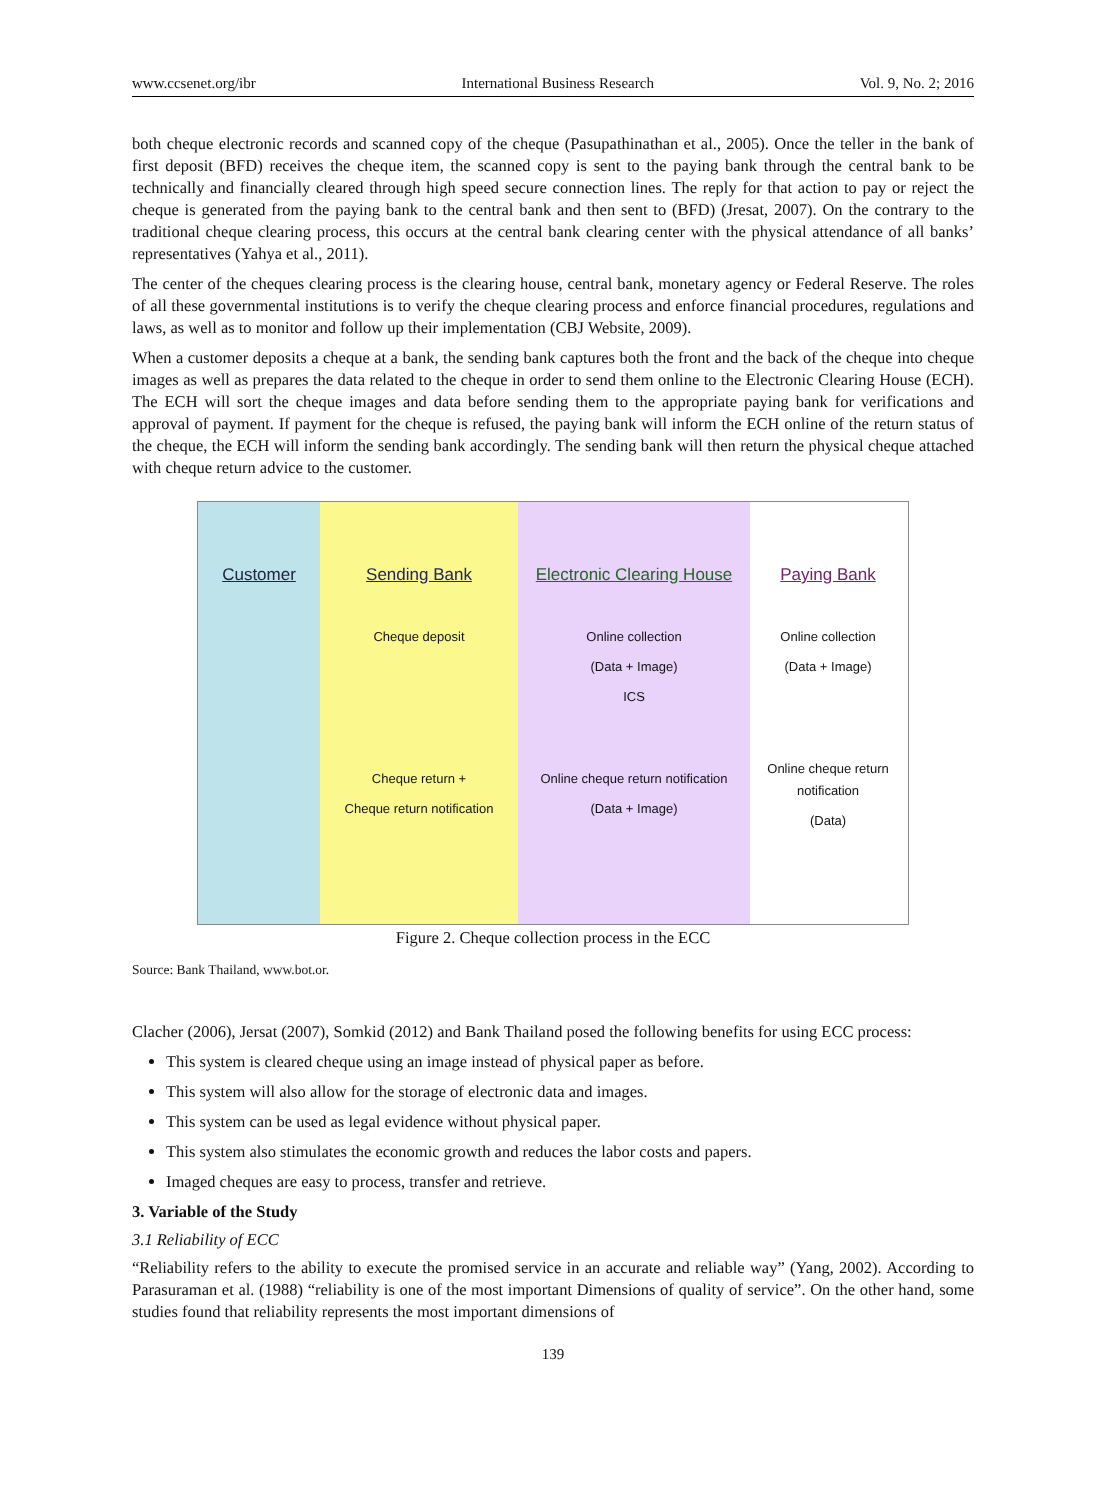www.ccsenet.org/ibr International Business Research Vol. 9, No. 2; 2016
both cheque electronic records and scanned copy of the cheque (Pasupathinathan et al., 2005). Once the teller in the bank of first deposit (BFD) receives the cheque item, the scanned copy is sent to the paying bank through the central bank to be technically and financially cleared through high speed secure connection lines. The reply for that action to pay or reject the cheque is generated from the paying bank to the central bank and then sent to (BFD) (Jresat, 2007). On the contrary to the traditional cheque clearing process, this occurs at the central bank clearing center with the physical attendance of all banks’ representatives (Yahya et al., 2011).
The center of the cheques clearing process is the clearing house, central bank, monetary agency or Federal Reserve. The roles of all these governmental institutions is to verify the cheque clearing process and enforce financial procedures, regulations and laws, as well as to monitor and follow up their implementation (CBJ Website, 2009).
When a customer deposits a cheque at a bank, the sending bank captures both the front and the back of the cheque into cheque images as well as prepares the data related to the cheque in order to send them online to the Electronic Clearing House (ECH). The ECH will sort the cheque images and data before sending them to the appropriate paying bank for verifications and approval of payment. If payment for the cheque is refused, the paying bank will inform the ECH online of the return status of the cheque, the ECH will inform the sending bank accordingly. The sending bank will then return the physical cheque attached with cheque return advice to the customer.
Customer Sending Bank
Cheque deposit
Cheque return +
Cheque return notification
Electronic Clearing House
Online collection
(Data + Image)
ICS
Online cheque return notification
(Data + Image)
Paying Bank
Online collection
(Data + Image)
Online cheque return notification
(Data)
Figure 2. Cheque collection process in the ECC
Source: Bank Thailand, www.bot.or.
Clacher (2006), Jersat (2007), Somkid (2012) and Bank Thailand posed the following benefits for using ECC process:
This system is cleared cheque using an image instead of physical paper as before.
This system will also allow for the storage of electronic data and images.
This system can be used as legal evidence without physical paper.
This system also stimulates the economic growth and reduces the labor costs and papers.
Imaged cheques are easy to process, transfer and retrieve.
3. Variable of the Study
3.1 Reliability of ECC
“Reliability refers to the ability to execute the promised service in an accurate and reliable way” (Yang, 2002). According to Parasuraman et al. (1988) “reliability is one of the most important Dimensions of quality of service”. On the other hand, some studies found that reliability represents the most important dimensions of
139